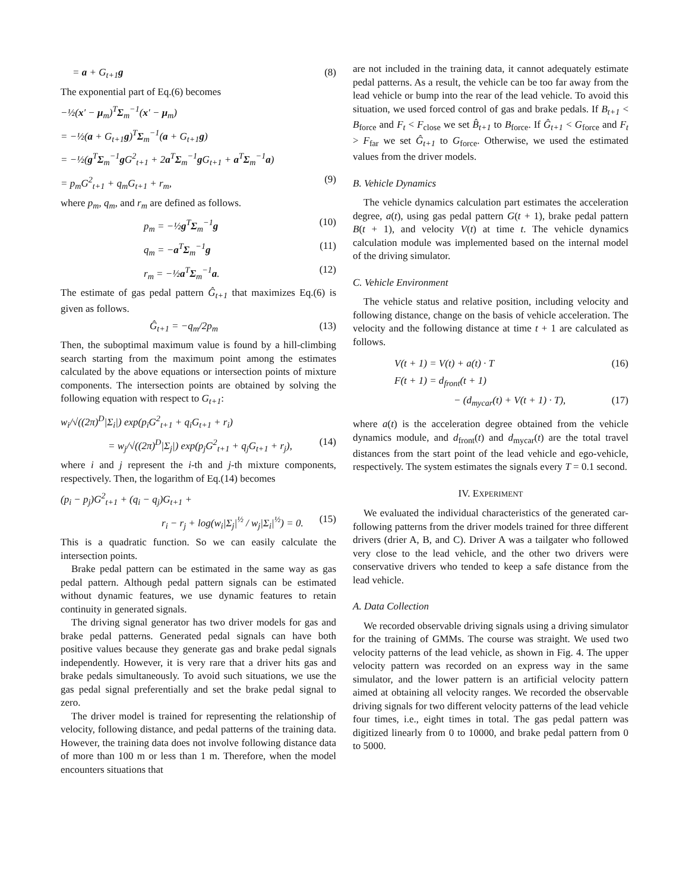= a + G<sub>t+1</sub>g (8)
The exponential part of Eq.(6) becomes
−½(x′ − μ<sub>m</sub>)<sup>T</sup>Σ<sub>m</sub><sup>−1</sup>(x′ − μ<sub>m</sub>)
= −½(a + G<sub>t+1</sub>g)<sup>T</sup>Σ<sub>m</sub><sup>−1</sup>(a + G<sub>t+1</sub>g)
= −½(g<sup>T</sup>Σ<sub>m</sub><sup>−1</sup>g G<sup>2</sup><sub>t+1</sub> + 2a<sup>T</sup>Σ<sub>m</sub><sup>−1</sup>g G<sub>t+1</sub> + a<sup>T</sup>Σ<sub>m</sub><sup>−1</sup>a)
= p<sub>m</sub>G<sup>2</sup><sub>t+1</sub> + q<sub>m</sub>G<sub>t+1</sub> + r<sub>m</sub>, (9)
where p<sub>m</sub>, q<sub>m</sub>, and r<sub>m</sub> are defined as follows.
p<sub>m</sub> = −½g<sup>T</sup>Σ<sub>m</sub><sup>−1</sup>g (10)
q<sub>m</sub> = −a<sup>T</sup>Σ<sub>m</sub><sup>−1</sup>g (11)
r<sub>m</sub> = −½a<sup>T</sup>Σ<sub>m</sub><sup>−1</sup>a. (12)
The estimate of gas pedal pattern Ĝ<sub>t+1</sub> that maximizes Eq.(6) is given as follows.
Ĝ<sub>t+1</sub> = −q<sub>m</sub>/2p<sub>m</sub> (13)
Then, the suboptimal maximum value is found by a hill-climbing search starting from the maximum point among the estimates calculated by the above equations or intersection points of mixture components. The intersection points are obtained by solving the following equation with respect to G<sub>t+1</sub>:
w<sub>i</sub>/√((2π)<sup>D</sup>|Σ<sub>i</sub>|) exp(p<sub>i</sub>G<sup>2</sup><sub>t+1</sub> + q<sub>i</sub>G<sub>t+1</sub> + r<sub>i</sub>)
= w<sub>j</sub>/√((2π)<sup>D</sup>|Σ<sub>j</sub>|) exp(p<sub>j</sub>G<sup>2</sup><sub>t+1</sub> + q<sub>j</sub>G<sub>t+1</sub> + r<sub>j</sub>), (14)
where i and j represent the i-th and j-th mixture components, respectively. Then, the logarithm of Eq.(14) becomes
(p<sub>i</sub> − p<sub>j</sub>)G<sup>2</sup><sub>t+1</sub> + (q<sub>i</sub> − q<sub>j</sub>)G<sub>t+1</sub> +
r<sub>i</sub> − r<sub>j</sub> + log(w<sub>i</sub>|Σ<sub>j</sub>|<sup>½</sup> / w<sub>j</sub>|Σ<sub>i</sub>|<sup>½</sup>) = 0. (15)
This is a quadratic function. So we can easily calculate the intersection points.
Brake pedal pattern can be estimated in the same way as gas pedal pattern. Although pedal pattern signals can be estimated without dynamic features, we use dynamic features to retain continuity in generated signals.
The driving signal generator has two driver models for gas and brake pedal patterns. Generated pedal signals can have both positive values because they generate gas and brake pedal signals independently. However, it is very rare that a driver hits gas and brake pedals simultaneously. To avoid such situations, we use the gas pedal signal preferentially and set the brake pedal signal to zero.
The driver model is trained for representing the relationship of velocity, following distance, and pedal patterns of the training data. However, the training data does not involve following distance data of more than 100 m or less than 1 m. Therefore, when the model encounters situations that
are not included in the training data, it cannot adequately estimate pedal patterns. As a result, the vehicle can be too far away from the lead vehicle or bump into the rear of the lead vehicle. To avoid this situation, we used forced control of gas and brake pedals. If B<sub>t+1</sub> < B<sub>force</sub> and F<sub>t</sub> < F<sub>close</sub> we set B̂<sub>t+1</sub> to B<sub>force</sub>. If Ĝ<sub>t+1</sub> < G<sub>force</sub> and F<sub>t</sub> > F<sub>far</sub> we set Ĝ<sub>t+1</sub> to G<sub>force</sub>. Otherwise, we used the estimated values from the driver models.
B. Vehicle Dynamics
The vehicle dynamics calculation part estimates the acceleration degree, a(t), using gas pedal pattern G(t + 1), brake pedal pattern B(t + 1), and velocity V(t) at time t. The vehicle dynamics calculation module was implemented based on the internal model of the driving simulator.
C. Vehicle Environment
The vehicle status and relative position, including velocity and following distance, change on the basis of vehicle acceleration. The velocity and the following distance at time t + 1 are calculated as follows.
V(t + 1) = V(t) + a(t) · T (16)
F(t + 1) = d<sub>front</sub>(t + 1)
− (d<sub>mycar</sub>(t) + V(t + 1) · T), (17)
where a(t) is the acceleration degree obtained from the vehicle dynamics module, and d<sub>front</sub>(t) and d<sub>mycar</sub>(t) are the total travel distances from the start point of the lead vehicle and ego-vehicle, respectively. The system estimates the signals every T = 0.1 second.
IV. EXPERIMENT
We evaluated the individual characteristics of the generated car-following patterns from the driver models trained for three different drivers (drier A, B, and C). Driver A was a tailgater who followed very close to the lead vehicle, and the other two drivers were conservative drivers who tended to keep a safe distance from the lead vehicle.
A. Data Collection
We recorded observable driving signals using a driving simulator for the training of GMMs. The course was straight. We used two velocity patterns of the lead vehicle, as shown in Fig. 4. The upper velocity pattern was recorded on an express way in the same simulator, and the lower pattern is an artificial velocity pattern aimed at obtaining all velocity ranges. We recorded the observable driving signals for two different velocity patterns of the lead vehicle four times, i.e., eight times in total. The gas pedal pattern was digitized linearly from 0 to 10000, and brake pedal pattern from 0 to 5000.